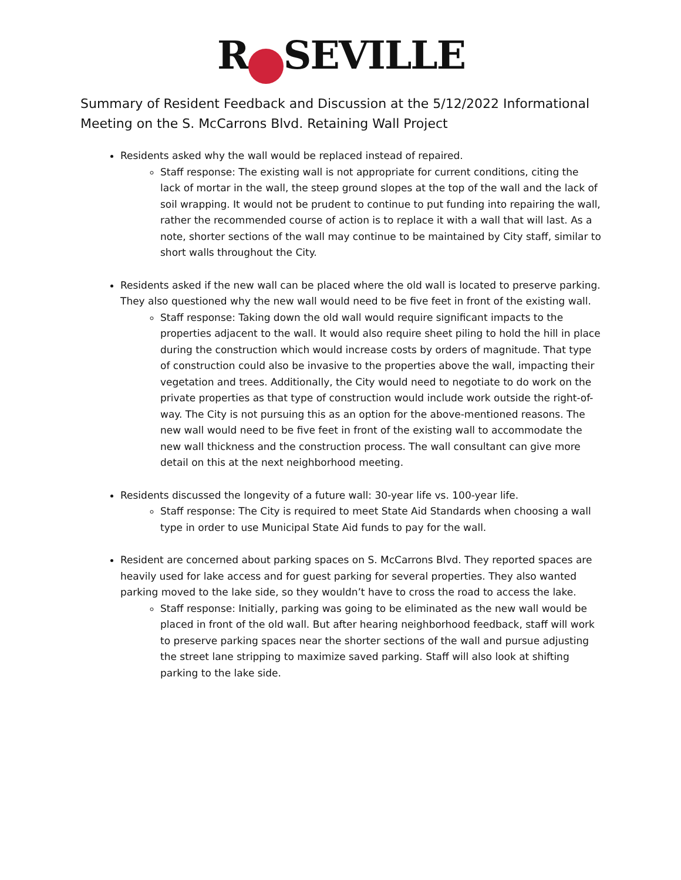R SEVILLE
Summary of Resident Feedback and Discussion at the 5/12/2022 Informational Meeting on the S. McCarrons Blvd. Retaining Wall Project
Residents asked why the wall would be replaced instead of repaired.
Staff response: The existing wall is not appropriate for current conditions, citing the lack of mortar in the wall, the steep ground slopes at the top of the wall and the lack of soil wrapping. It would not be prudent to continue to put funding into repairing the wall, rather the recommended course of action is to replace it with a wall that will last. As a note, shorter sections of the wall may continue to be maintained by City staff, similar to short walls throughout the City.
Residents asked if the new wall can be placed where the old wall is located to preserve parking. They also questioned why the new wall would need to be five feet in front of the existing wall.
Staff response: Taking down the old wall would require significant impacts to the properties adjacent to the wall. It would also require sheet piling to hold the hill in place during the construction which would increase costs by orders of magnitude. That type of construction could also be invasive to the properties above the wall, impacting their vegetation and trees. Additionally, the City would need to negotiate to do work on the private properties as that type of construction would include work outside the right-of-way. The City is not pursuing this as an option for the above-mentioned reasons. The new wall would need to be five feet in front of the existing wall to accommodate the new wall thickness and the construction process. The wall consultant can give more detail on this at the next neighborhood meeting.
Residents discussed the longevity of a future wall: 30-year life vs. 100-year life.
Staff response: The City is required to meet State Aid Standards when choosing a wall type in order to use Municipal State Aid funds to pay for the wall.
Resident are concerned about parking spaces on S. McCarrons Blvd. They reported spaces are heavily used for lake access and for guest parking for several properties. They also wanted parking moved to the lake side, so they wouldn’t have to cross the road to access the lake.
Staff response: Initially, parking was going to be eliminated as the new wall would be placed in front of the old wall. But after hearing neighborhood feedback, staff will work to preserve parking spaces near the shorter sections of the wall and pursue adjusting the street lane stripping to maximize saved parking. Staff will also look at shifting parking to the lake side.